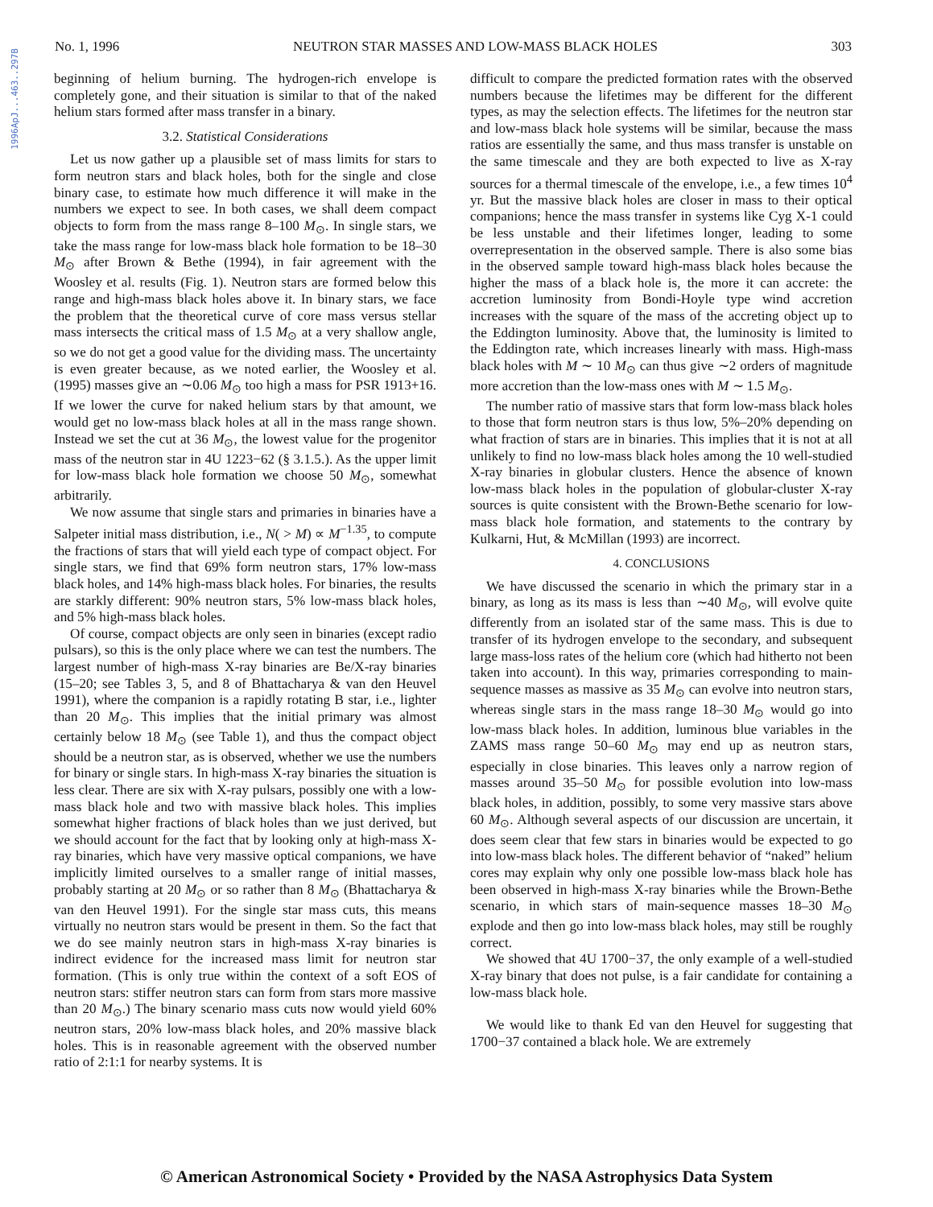1996ApJ...463..297B
No. 1, 1996 NEUTRON STAR MASSES AND LOW-MASS BLACK HOLES 303
beginning of helium burning. The hydrogen-rich envelope is completely gone, and their situation is similar to that of the naked helium stars formed after mass transfer in a binary.
3.2. Statistical Considerations
Let us now gather up a plausible set of mass limits for stars to form neutron stars and black holes, both for the single and close binary case, to estimate how much difference it will make in the numbers we expect to see. In both cases, we shall deem compact objects to form from the mass range 8–100 M<sub>⊙</sub>. In single stars, we take the mass range for low-mass black hole formation to be 18–30 M<sub>⊙</sub> after Brown & Bethe (1994), in fair agreement with the Woosley et al. results (Fig. 1). Neutron stars are formed below this range and high-mass black holes above it. In binary stars, we face the problem that the theoretical curve of core mass versus stellar mass intersects the critical mass of 1.5 M<sub>⊙</sub> at a very shallow angle, so we do not get a good value for the dividing mass. The uncertainty is even greater because, as we noted earlier, the Woosley et al. (1995) masses give an ∼0.06 M<sub>⊙</sub> too high a mass for PSR 1913+16. If we lower the curve for naked helium stars by that amount, we would get no low-mass black holes at all in the mass range shown. Instead we set the cut at 36 M<sub>⊙</sub>, the lowest value for the progenitor mass of the neutron star in 4U 1223−62 (§ 3.1.5.). As the upper limit for low-mass black hole formation we choose 50 M<sub>⊙</sub>, somewhat arbitrarily.
We now assume that single stars and primaries in binaries have a Salpeter initial mass distribution, i.e., N( > M) ∝ M<sup>−1.35</sup>, to compute the fractions of stars that will yield each type of compact object. For single stars, we find that 69% form neutron stars, 17% low-mass black holes, and 14% high-mass black holes. For binaries, the results are starkly different: 90% neutron stars, 5% low-mass black holes, and 5% high-mass black holes.
Of course, compact objects are only seen in binaries (except radio pulsars), so this is the only place where we can test the numbers. The largest number of high-mass X-ray binaries are Be/X-ray binaries (15–20; see Tables 3, 5, and 8 of Bhattacharya & van den Heuvel 1991), where the companion is a rapidly rotating B star, i.e., lighter than 20 M<sub>⊙</sub>. This implies that the initial primary was almost certainly below 18 M<sub>⊙</sub> (see Table 1), and thus the compact object should be a neutron star, as is observed, whether we use the numbers for binary or single stars. In high-mass X-ray binaries the situation is less clear. There are six with X-ray pulsars, possibly one with a low-mass black hole and two with massive black holes. This implies somewhat higher fractions of black holes than we just derived, but we should account for the fact that by looking only at high-mass X-ray binaries, which have very massive optical companions, we have implicitly limited ourselves to a smaller range of initial masses, probably starting at 20 M<sub>⊙</sub> or so rather than 8 M<sub>⊙</sub> (Bhattacharya & van den Heuvel 1991). For the single star mass cuts, this means virtually no neutron stars would be present in them. So the fact that we do see mainly neutron stars in high-mass X-ray binaries is indirect evidence for the increased mass limit for neutron star formation. (This is only true within the context of a soft EOS of neutron stars: stiffer neutron stars can form from stars more massive than 20 M<sub>⊙</sub>.) The binary scenario mass cuts now would yield 60% neutron stars, 20% low-mass black holes, and 20% massive black holes. This is in reasonable agreement with the observed number ratio of 2:1:1 for nearby systems. It is
difficult to compare the predicted formation rates with the observed numbers because the lifetimes may be different for the different types, as may the selection effects. The lifetimes for the neutron star and low-mass black hole systems will be similar, because the mass ratios are essentially the same, and thus mass transfer is unstable on the same timescale and they are both expected to live as X-ray sources for a thermal timescale of the envelope, i.e., a few times 10<sup>4</sup> yr. But the massive black holes are closer in mass to their optical companions; hence the mass transfer in systems like Cyg X-1 could be less unstable and their lifetimes longer, leading to some overrepresentation in the observed sample. There is also some bias in the observed sample toward high-mass black holes because the higher the mass of a black hole is, the more it can accrete: the accretion luminosity from Bondi-Hoyle type wind accretion increases with the square of the mass of the accreting object up to the Eddington luminosity. Above that, the luminosity is limited to the Eddington rate, which increases linearly with mass. High-mass black holes with M ∼ 10 M<sub>⊙</sub> can thus give ∼2 orders of magnitude more accretion than the low-mass ones with M ∼ 1.5 M<sub>⊙</sub>.
The number ratio of massive stars that form low-mass black holes to those that form neutron stars is thus low, 5%–20% depending on what fraction of stars are in binaries. This implies that it is not at all unlikely to find no low-mass black holes among the 10 well-studied X-ray binaries in globular clusters. Hence the absence of known low-mass black holes in the population of globular-cluster X-ray sources is quite consistent with the Brown-Bethe scenario for low-mass black hole formation, and statements to the contrary by Kulkarni, Hut, & McMillan (1993) are incorrect.
4. CONCLUSIONS
We have discussed the scenario in which the primary star in a binary, as long as its mass is less than ∼40 M<sub>⊙</sub>, will evolve quite differently from an isolated star of the same mass. This is due to transfer of its hydrogen envelope to the secondary, and subsequent large mass-loss rates of the helium core (which had hitherto not been taken into account). In this way, primaries corresponding to main-sequence masses as massive as 35 M<sub>⊙</sub> can evolve into neutron stars, whereas single stars in the mass range 18–30 M<sub>⊙</sub> would go into low-mass black holes. In addition, luminous blue variables in the ZAMS mass range 50–60 M<sub>⊙</sub> may end up as neutron stars, especially in close binaries. This leaves only a narrow region of masses around 35–50 M<sub>⊙</sub> for possible evolution into low-mass black holes, in addition, possibly, to some very massive stars above 60 M<sub>⊙</sub>. Although several aspects of our discussion are uncertain, it does seem clear that few stars in binaries would be expected to go into low-mass black holes. The different behavior of “naked” helium cores may explain why only one possible low-mass black hole has been observed in high-mass X-ray binaries while the Brown-Bethe scenario, in which stars of main-sequence masses 18–30 M<sub>⊙</sub> explode and then go into low-mass black holes, may still be roughly correct.
We showed that 4U 1700−37, the only example of a well-studied X-ray binary that does not pulse, is a fair candidate for containing a low-mass black hole.
We would like to thank Ed van den Heuvel for suggesting that 1700−37 contained a black hole. We are extremely
© American Astronomical Society • Provided by the NASA Astrophysics Data System